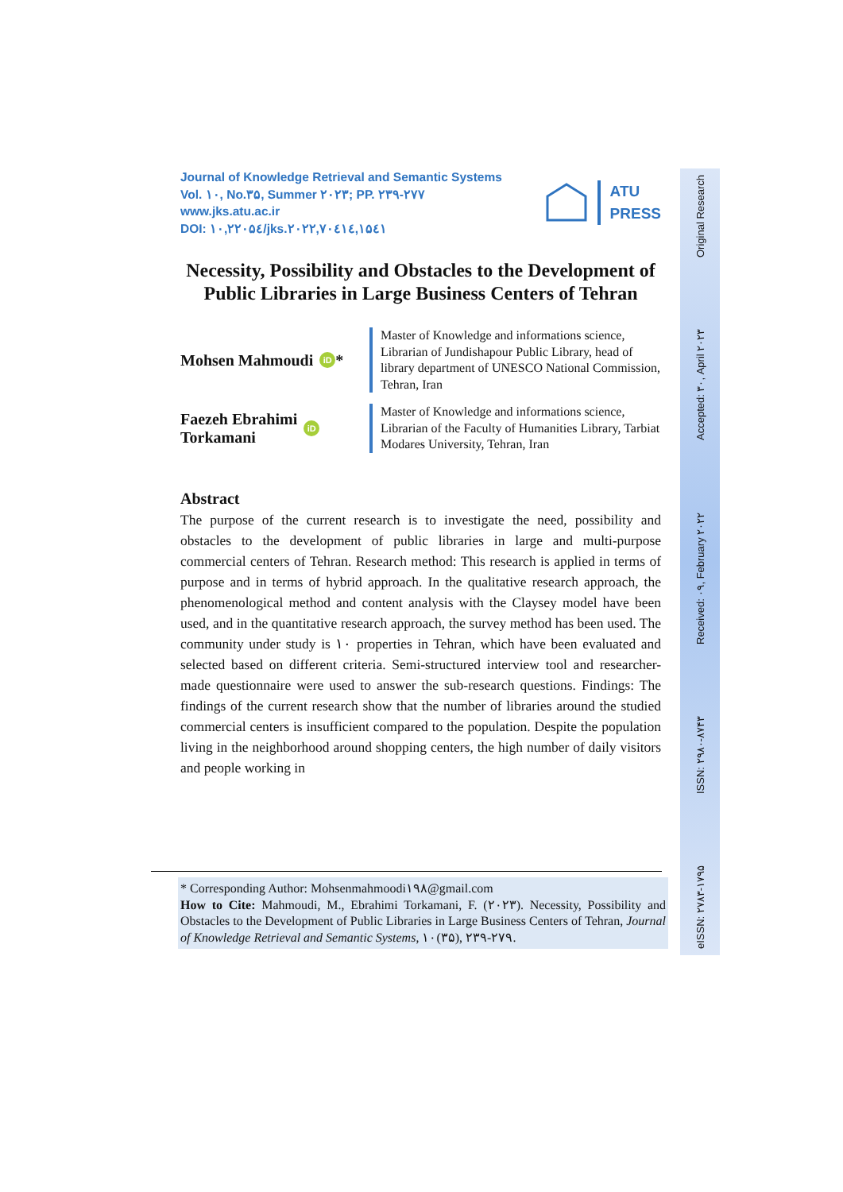eISSN: ۲۷۸۳-۱۷۹۵ ISSN: ۲۹۸۰-۸۷۴۳ Received: ۰۹, February ۲۰۲۲ Accepted: ۳۰, April ۲۰۲۳ Original Research
Journal of Knowledge Retrieval and Semantic Systems
Vol. ۱۰, No.۳۵, Summer ۲۰۲۳; PP. ۲۳۹-۲۷۷
www.jks.atu.ac.ir
DOI: ۱۰,۲۲۰۵٤/jks.۲۰۲۲,۷۰٤۱٤,۱۵٤۱
ATU
PRESS
Necessity, Possibility and Obstacles to the Development of Public Libraries in Large Business Centers of Tehran
Mohsen Mahmoudi iD *
Master of Knowledge and informations science, Librarian of Jundishapour Public Library, head of library department of UNESCO National Commission, Tehran, Iran
Faezeh Ebrahimi
Torkamani iD
Master of Knowledge and informations science, Librarian of the Faculty of Humanities Library, Tarbiat Modares University, Tehran, Iran
Abstract
The purpose of the current research is to investigate the need, possibility and obstacles to the development of public libraries in large and multi-purpose commercial centers of Tehran. Research method: This research is applied in terms of purpose and in terms of hybrid approach. In the qualitative research approach, the phenomenological method and content analysis with the Claysey model have been used, and in the quantitative research approach, the survey method has been used. The community under study is ۱۰ properties in Tehran, which have been evaluated and selected based on different criteria. Semi-structured interview tool and researcher-made questionnaire were used to answer the sub-research questions. Findings: The findings of the current research show that the number of libraries around the studied commercial centers is insufficient compared to the population. Despite the population living in the neighborhood around shopping centers, the high number of daily visitors and people working in
* Corresponding Author: Mohsenmahmoodi۱۹۸@gmail.com
How to Cite: Mahmoudi, M., Ebrahimi Torkamani, F. (۲۰۲۳). Necessity, Possibility and Obstacles to the Development of Public Libraries in Large Business Centers of Tehran, Journal of Knowledge Retrieval and Semantic Systems, ۱۰(۳۵), ۲۳۹-۲۷۹.